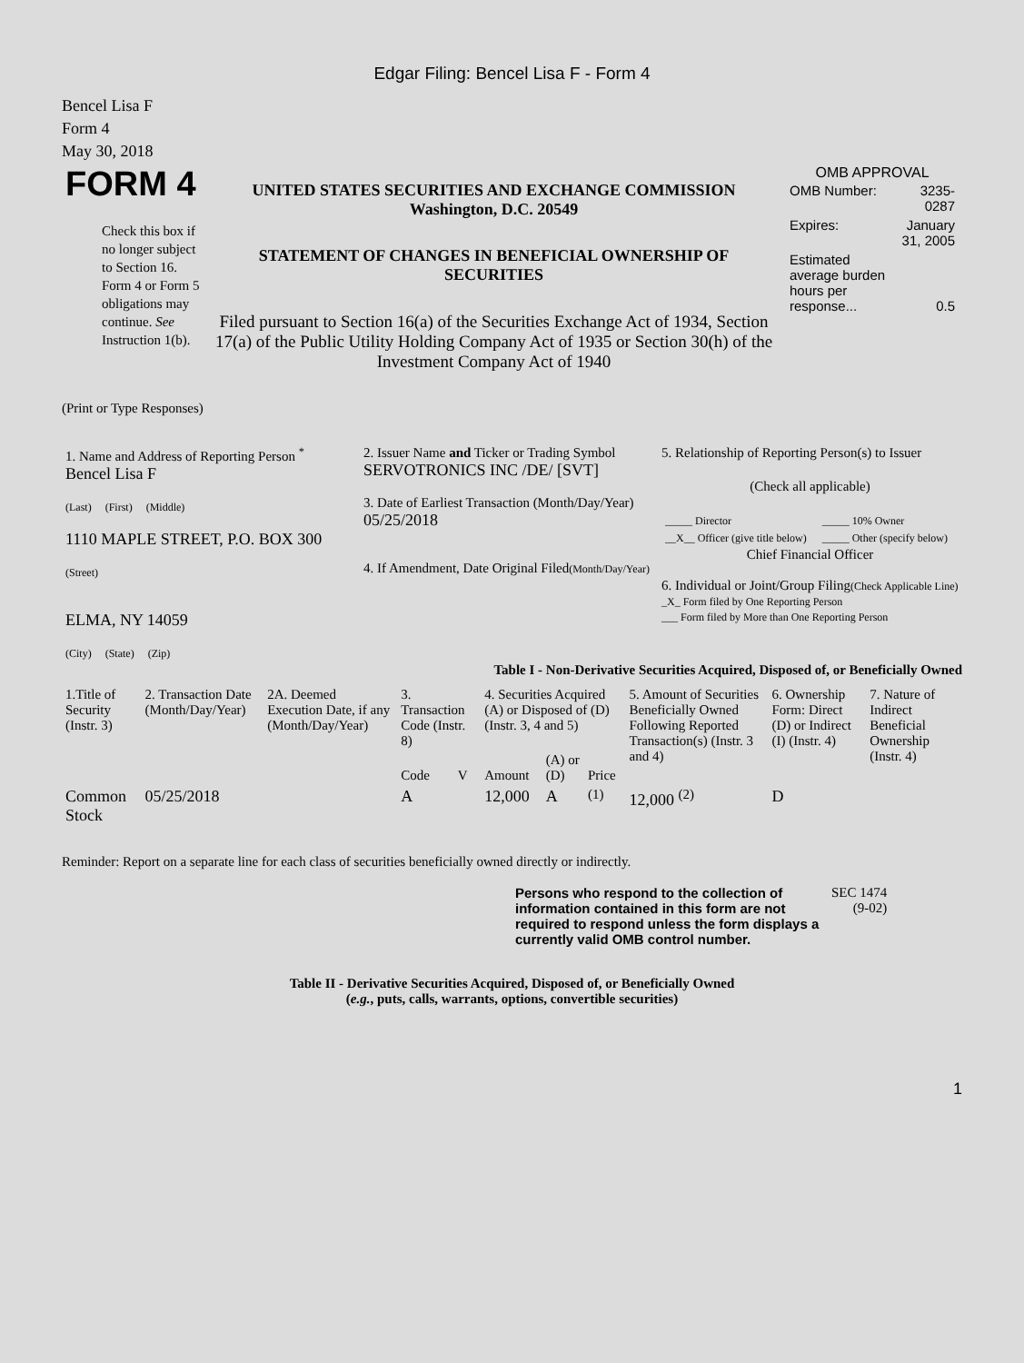Edgar Filing: Bencel Lisa F - Form 4
Bencel Lisa F
Form 4
May 30, 2018
| FORM 4 Check this box if no longer subject to Section 16. Form 4 or Form 5 obligations may continue. See Instruction 1(b). | UNITED STATES SECURITIES AND EXCHANGE COMMISSION Washington, D.C. 20549 STATEMENT OF CHANGES IN BENEFICIAL OWNERSHIP OF SECURITIES Filed pursuant to Section 16(a) of the Securities Exchange Act of 1934, Section 17(a) of the Public Utility Holding Company Act of 1935 or Section 30(h) of the Investment Company Act of 1940 | OMB APPROVAL / OMB Number: / 3235-0287 / / Expires: / January 31, 2005 / / Estimated average burden hours per response... / 0.5 / |
(Print or Type Responses)
| 1. Name and Address of Reporting Person <sup>*</sup> Bencel Lisa F (Last) (First) (Middle) 1110 MAPLE STREET, P.O. BOX 300 (Street) ELMA, NY 14059 (City) (State) (Zip) | 2. Issuer Name and Ticker or Trading Symbol SERVOTRONICS INC /DE/ [SVT] 3. Date of Earliest Transaction (Month/Day/Year) 05/25/2018 4. If Amendment, Date Original Filed (Month/Day/Year) | 5. Relationship of Reporting Person(s) to Issuer (Check all applicable) / _____ Director / _____ 10% Owner / / __X__ Officer (give title below) / _____ Other (specify below) / Chief Financial Officer 6. Individual or Joint/Group Filing (Check Applicable Line) _X_ Form filed by One Reporting Person ___ Form filed by More than One Reporting Person |
Table I - Non-Derivative Securities Acquired, Disposed of, or Beneficially Owned
| 1.Title of Security (Instr. 3) | 2. Transaction Date (Month/Day/Year) | 2A. Deemed Execution Date, if any (Month/Day/Year) | 3. Transaction Code (Instr. 8) | | 4. Securities Acquired (A) or Disposed of (D) (Instr. 3, 4 and 5) | | | 5. Amount of Securities Beneficially Owned Following Reported Transaction(s) (Instr. 3 and 4) | 6. Ownership Form: Direct (D) or Indirect (I) (Instr. 4) | 7. Nature of Indirect Beneficial Ownership (Instr. 4) |
| --- | --- | --- | --- | --- | --- | --- | --- | --- | --- | --- |
| | | | Code | V | Amount | (A) or (D) | Price | | | |
| Common Stock | 05/25/2018 | | A | | 12,000 | A | <sup>(1)</sup> | 12,000 <sup>(2)</sup> | D | |
Reminder: Report on a separate line for each class of securities beneficially owned directly or indirectly.
| Persons who respond to the collection of information contained in this form are not required to respond unless the form displays a currently valid OMB control number. | SEC 1474 (9-02) |
Table II - Derivative Securities Acquired, Disposed of, or Beneficially Owned
(e.g., puts, calls, warrants, options, convertible securities)
1